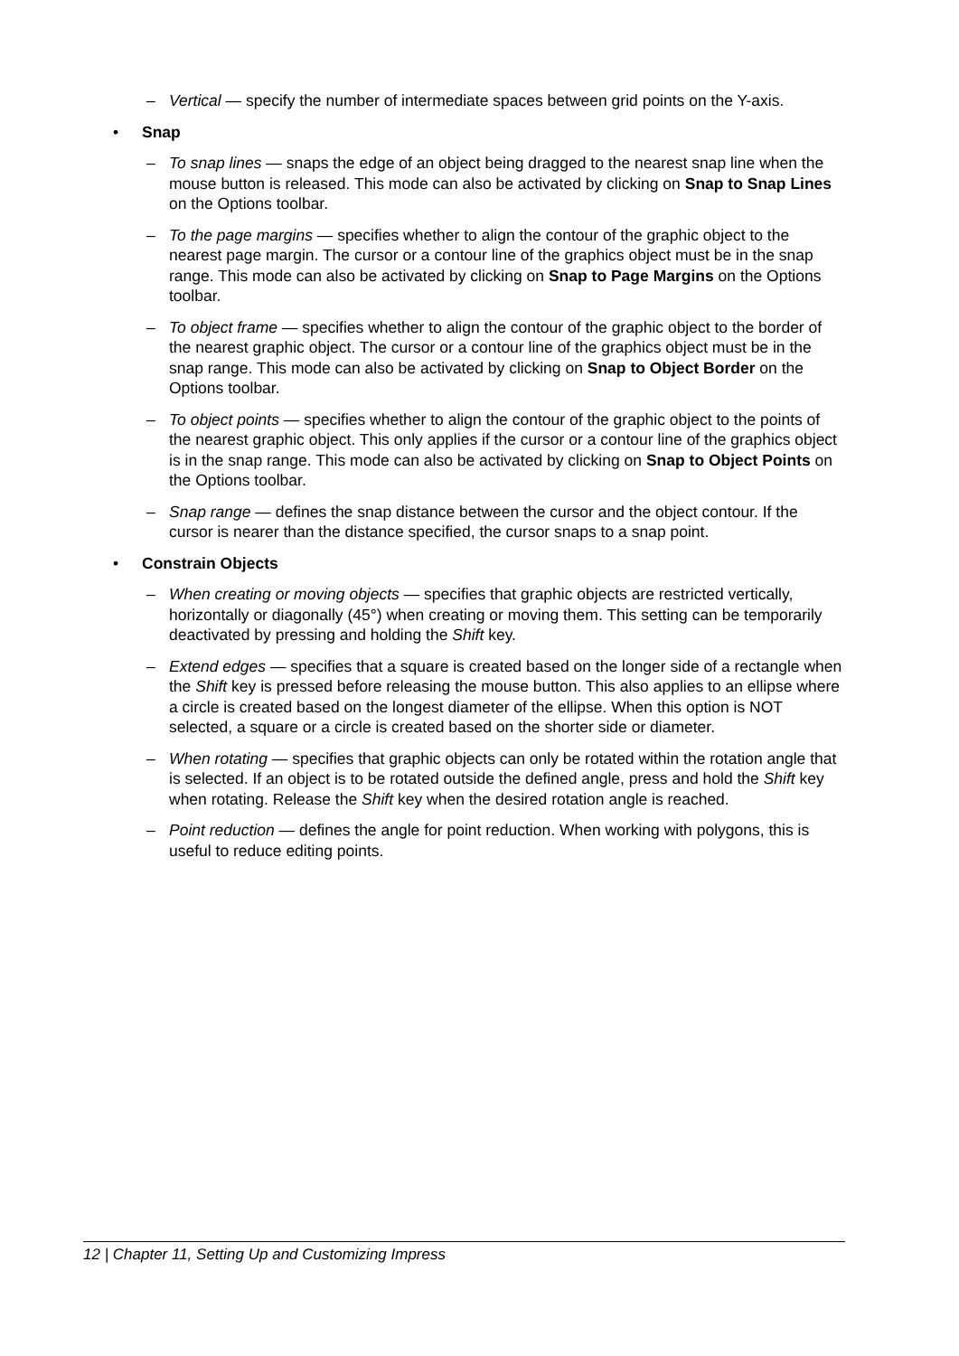– Vertical — specify the number of intermediate spaces between grid points on the Y-axis.
• Snap
– To snap lines — snaps the edge of an object being dragged to the nearest snap line when the mouse button is released. This mode can also be activated by clicking on Snap to Snap Lines on the Options toolbar.
– To the page margins — specifies whether to align the contour of the graphic object to the nearest page margin. The cursor or a contour line of the graphics object must be in the snap range. This mode can also be activated by clicking on Snap to Page Margins on the Options toolbar.
– To object frame — specifies whether to align the contour of the graphic object to the border of the nearest graphic object. The cursor or a contour line of the graphics object must be in the snap range. This mode can also be activated by clicking on Snap to Object Border on the Options toolbar.
– To object points — specifies whether to align the contour of the graphic object to the points of the nearest graphic object. This only applies if the cursor or a contour line of the graphics object is in the snap range. This mode can also be activated by clicking on Snap to Object Points on the Options toolbar.
– Snap range — defines the snap distance between the cursor and the object contour. If the cursor is nearer than the distance specified, the cursor snaps to a snap point.
• Constrain Objects
– When creating or moving objects — specifies that graphic objects are restricted vertically, horizontally or diagonally (45°) when creating or moving them. This setting can be temporarily deactivated by pressing and holding the Shift key.
– Extend edges — specifies that a square is created based on the longer side of a rectangle when the Shift key is pressed before releasing the mouse button. This also applies to an ellipse where a circle is created based on the longest diameter of the ellipse. When this option is NOT selected, a square or a circle is created based on the shorter side or diameter.
– When rotating — specifies that graphic objects can only be rotated within the rotation angle that is selected. If an object is to be rotated outside the defined angle, press and hold the Shift key when rotating. Release the Shift key when the desired rotation angle is reached.
– Point reduction — defines the angle for point reduction. When working with polygons, this is useful to reduce editing points.
12 | Chapter 11, Setting Up and Customizing Impress